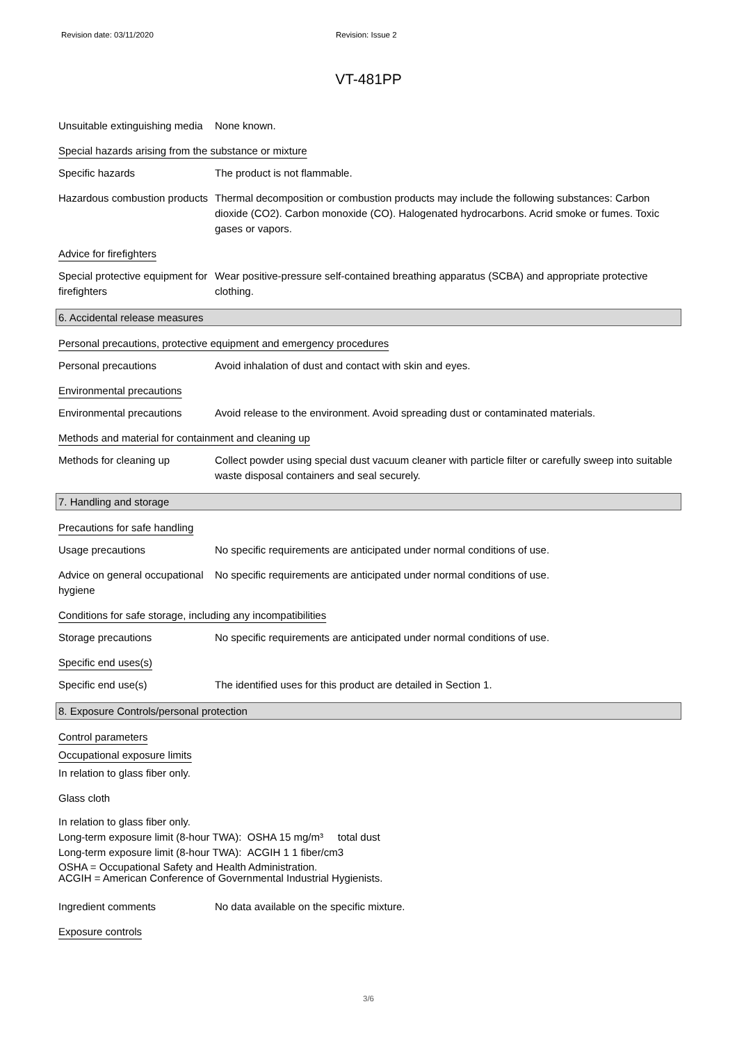Revision date: 03/11/2020 Revision: Issue 2
VT-481PP
Unsuitable extinguishing media
None known.
Special hazards arising from the substance or mixture
Specific hazards The product is not flammable.
Hazardous combustion products
Thermal decomposition or combustion products may include the following substances: Carbon dioxide (CO2). Carbon monoxide (CO). Halogenated hydrocarbons. Acrid smoke or fumes. Toxic gases or vapors.
Advice for firefighters
Special protective equipment for firefighters
Wear positive-pressure self-contained breathing apparatus (SCBA) and appropriate protective clothing.
6. Accidental release measures
Personal precautions, protective equipment and emergency procedures
Personal precautions Avoid inhalation of dust and contact with skin and eyes.
Environmental precautions
Environmental precautions Avoid release to the environment. Avoid spreading dust or contaminated materials.
Methods and material for containment and cleaning up
Methods for cleaning up Collect powder using special dust vacuum cleaner with particle filter or carefully sweep into suitable waste disposal containers and seal securely.
7. Handling and storage
Precautions for safe handling
Usage precautions No specific requirements are anticipated under normal conditions of use.
Advice on general occupational hygiene
No specific requirements are anticipated under normal conditions of use.
Conditions for safe storage, including any incompatibilities
Storage precautions No specific requirements are anticipated under normal conditions of use.
Specific end uses(s)
Specific end use(s) The identified uses for this product are detailed in Section 1.
8. Exposure Controls/personal protection
Control parameters
Occupational exposure limits
In relation to glass fiber only.
Glass cloth
In relation to glass fiber only.
Long-term exposure limit (8-hour TWA): OSHA 15 mg/m³ total dust
Long-term exposure limit (8-hour TWA): ACGIH 1 1 fiber/cm3
OSHA = Occupational Safety and Health Administration.
ACGIH = American Conference of Governmental Industrial Hygienists.
Ingredient comments No data available on the specific mixture.
Exposure controls
3/6